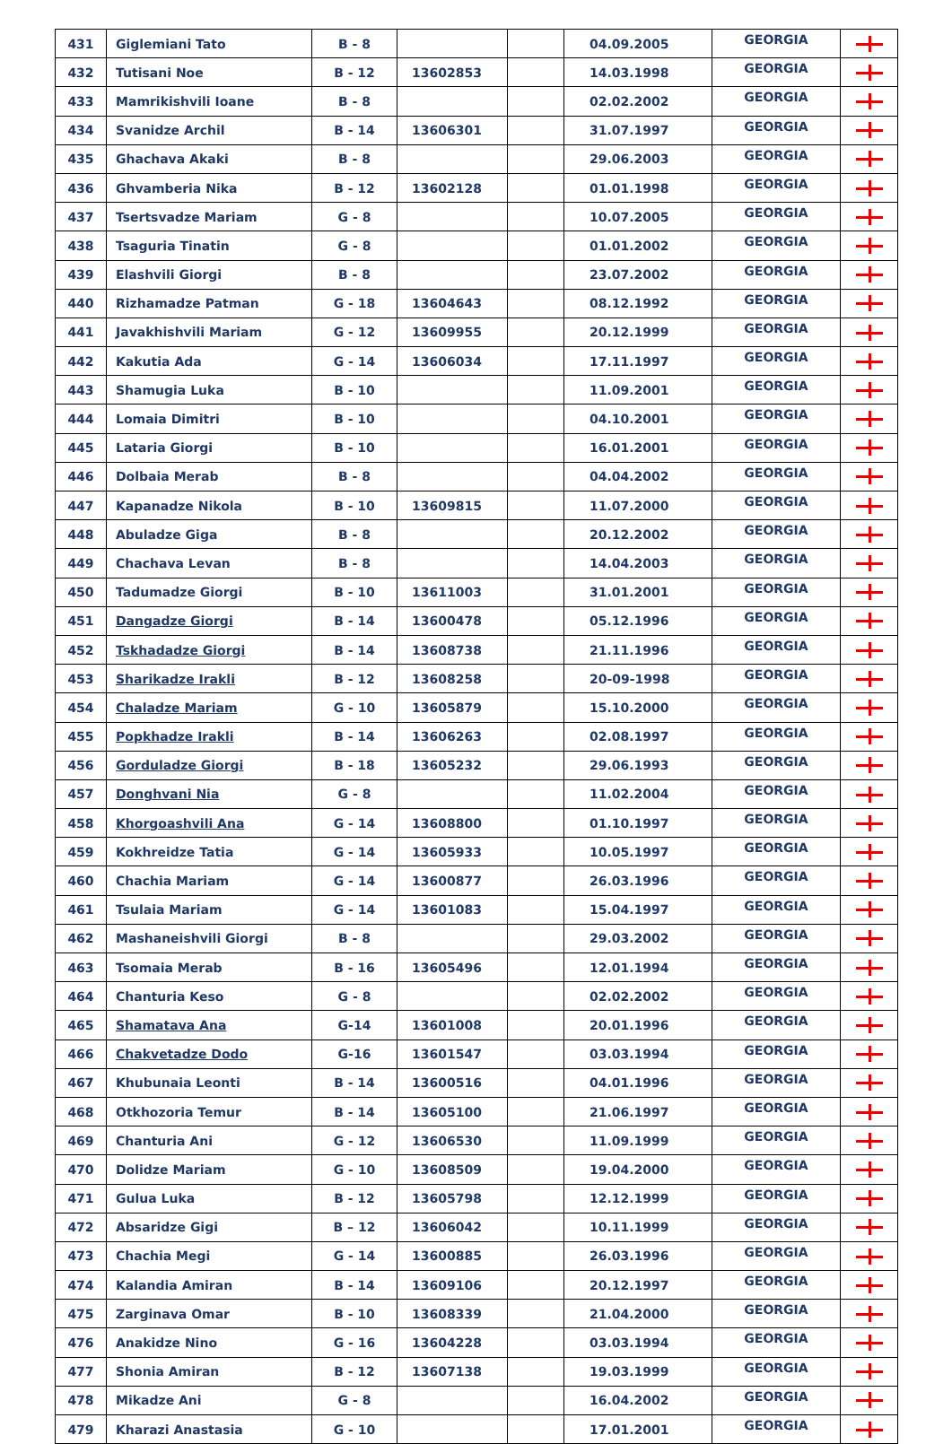| 431 | Giglemiani Tato | B - 8 | | | 04.09.2005 | GEORGIA | |
| 432 | Tutisani Noe | B - 12 | 13602853 | | 14.03.1998 | GEORGIA | |
| 433 | Mamrikishvili Ioane | B - 8 | | | 02.02.2002 | GEORGIA | |
| 434 | Svanidze Archil | B - 14 | 13606301 | | 31.07.1997 | GEORGIA | |
| 435 | Ghachava Akaki | B - 8 | | | 29.06.2003 | GEORGIA | |
| 436 | Ghvamberia Nika | B - 12 | 13602128 | | 01.01.1998 | GEORGIA | |
| 437 | Tsertsvadze Mariam | G - 8 | | | 10.07.2005 | GEORGIA | |
| 438 | Tsaguria Tinatin | G - 8 | | | 01.01.2002 | GEORGIA | |
| 439 | Elashvili Giorgi | B - 8 | | | 23.07.2002 | GEORGIA | |
| 440 | Rizhamadze Patman | G - 18 | 13604643 | | 08.12.1992 | GEORGIA | |
| 441 | Javakhishvili Mariam | G - 12 | 13609955 | | 20.12.1999 | GEORGIA | |
| 442 | Kakutia Ada | G - 14 | 13606034 | | 17.11.1997 | GEORGIA | |
| 443 | Shamugia Luka | B - 10 | | | 11.09.2001 | GEORGIA | |
| 444 | Lomaia Dimitri | B - 10 | | | 04.10.2001 | GEORGIA | |
| 445 | Lataria Giorgi | B - 10 | | | 16.01.2001 | GEORGIA | |
| 446 | Dolbaia Merab | B - 8 | | | 04.04.2002 | GEORGIA | |
| 447 | Kapanadze Nikola | B - 10 | 13609815 | | 11.07.2000 | GEORGIA | |
| 448 | Abuladze Giga | B - 8 | | | 20.12.2002 | GEORGIA | |
| 449 | Chachava Levan | B - 8 | | | 14.04.2003 | GEORGIA | |
| 450 | Tadumadze Giorgi | B - 10 | 13611003 | | 31.01.2001 | GEORGIA | |
| 451 | Dangadze Giorgi | B - 14 | 13600478 | | 05.12.1996 | GEORGIA | |
| 452 | Tskhadadze Giorgi | B - 14 | 13608738 | | 21.11.1996 | GEORGIA | |
| 453 | Sharikadze Irakli | B - 12 | 13608258 | | 20-09-1998 | GEORGIA | |
| 454 | Chaladze Mariam | G - 10 | 13605879 | | 15.10.2000 | GEORGIA | |
| 455 | Popkhadze Irakli | B - 14 | 13606263 | | 02.08.1997 | GEORGIA | |
| 456 | Gorduladze Giorgi | B - 18 | 13605232 | | 29.06.1993 | GEORGIA | |
| 457 | Donghvani Nia | G - 8 | | | 11.02.2004 | GEORGIA | |
| 458 | Khorgoashvili Ana | G - 14 | 13608800 | | 01.10.1997 | GEORGIA | |
| 459 | Kokhreidze Tatia | G - 14 | 13605933 | | 10.05.1997 | GEORGIA | |
| 460 | Chachia Mariam | G - 14 | 13600877 | | 26.03.1996 | GEORGIA | |
| 461 | Tsulaia Mariam | G - 14 | 13601083 | | 15.04.1997 | GEORGIA | |
| 462 | Mashaneishvili Giorgi | B - 8 | | | 29.03.2002 | GEORGIA | |
| 463 | Tsomaia Merab | B - 16 | 13605496 | | 12.01.1994 | GEORGIA | |
| 464 | Chanturia Keso | G - 8 | | | 02.02.2002 | GEORGIA | |
| 465 | Shamatava Ana | G-14 | 13601008 | | 20.01.1996 | GEORGIA | |
| 466 | Chakvetadze Dodo | G-16 | 13601547 | | 03.03.1994 | GEORGIA | |
| 467 | Khubunaia Leonti | B - 14 | 13600516 | | 04.01.1996 | GEORGIA | |
| 468 | Otkhozoria Temur | B - 14 | 13605100 | | 21.06.1997 | GEORGIA | |
| 469 | Chanturia Ani | G - 12 | 13606530 | | 11.09.1999 | GEORGIA | |
| 470 | Dolidze Mariam | G - 10 | 13608509 | | 19.04.2000 | GEORGIA | |
| 471 | Gulua Luka | B - 12 | 13605798 | | 12.12.1999 | GEORGIA | |
| 472 | Absaridze Gigi | B – 12 | 13606042 | | 10.11.1999 | GEORGIA | |
| 473 | Chachia Megi | G - 14 | 13600885 | | 26.03.1996 | GEORGIA | |
| 474 | Kalandia Amiran | B - 14 | 13609106 | | 20.12.1997 | GEORGIA | |
| 475 | Zarginava Omar | B - 10 | 13608339 | | 21.04.2000 | GEORGIA | |
| 476 | Anakidze Nino | G - 16 | 13604228 | | 03.03.1994 | GEORGIA | |
| 477 | Shonia Amiran | B - 12 | 13607138 | | 19.03.1999 | GEORGIA | |
| 478 | Mikadze Ani | G - 8 | | | 16.04.2002 | GEORGIA | |
| 479 | Kharazi Anastasia | G - 10 | | | 17.01.2001 | GEORGIA | |